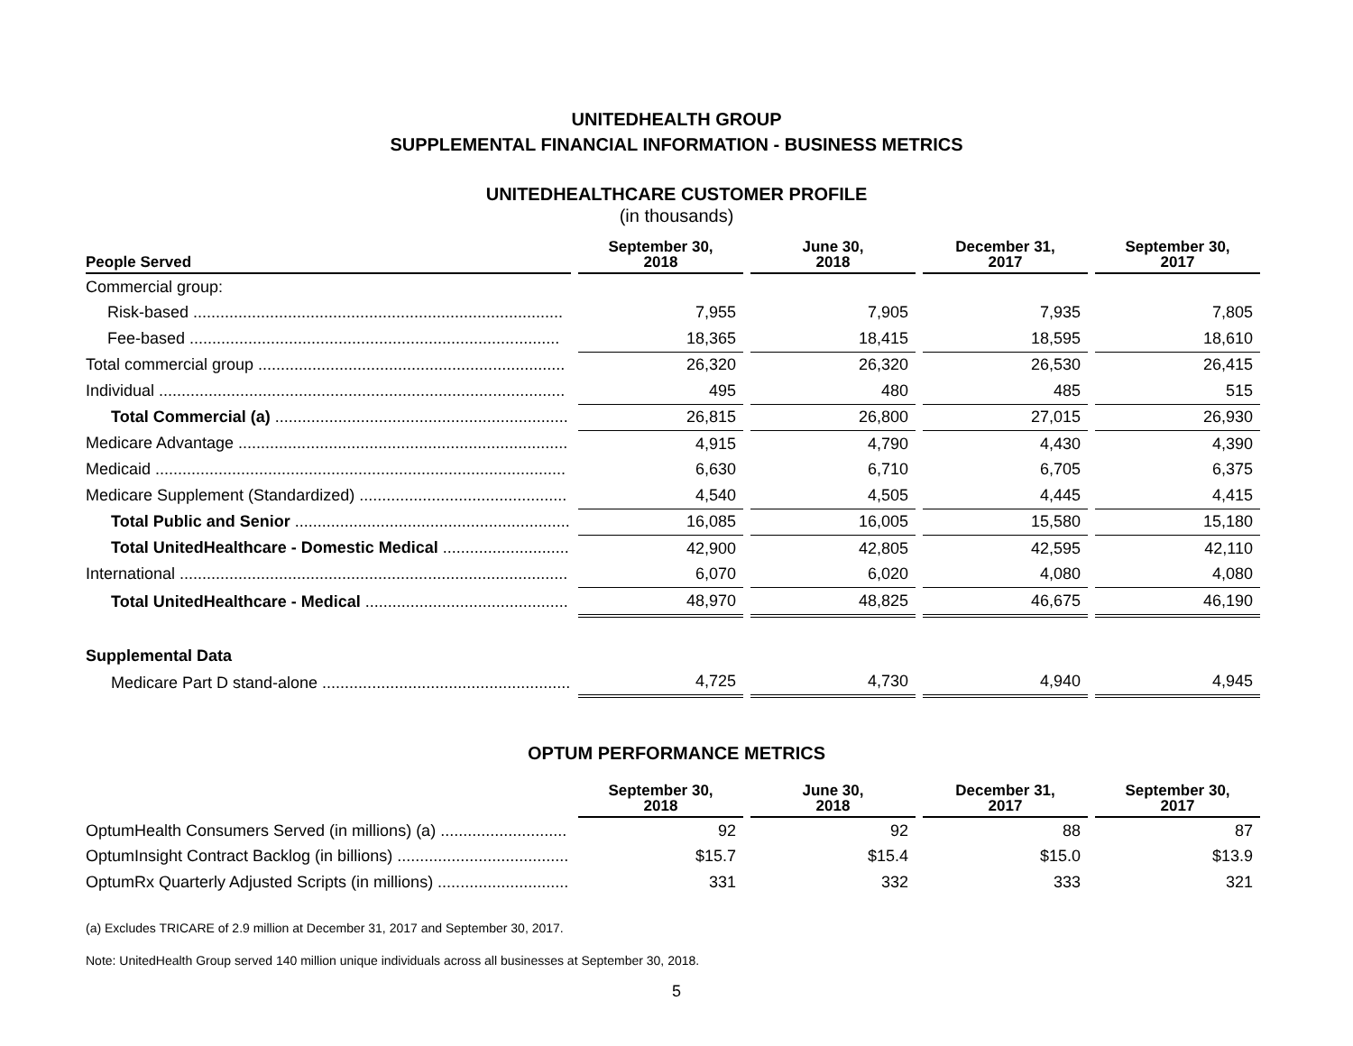UNITEDHEALTH GROUP
SUPPLEMENTAL FINANCIAL INFORMATION - BUSINESS METRICS
UNITEDHEALTHCARE CUSTOMER PROFILE
(in thousands)
| People Served | September 30, 2018 | June 30, 2018 | December 31, 2017 | September 30, 2017 |
| --- | --- | --- | --- | --- |
| Commercial group: | | | | |
| Risk-based .................................................................................. | 7,955 | 7,905 | 7,935 | 7,805 |
| Fee-based .................................................................................. | 18,365 | 18,415 | 18,595 | 18,610 |
| Total commercial group .................................................................... | 26,320 | 26,320 | 26,530 | 26,415 |
| Individual .......................................................................................... | 495 | 480 | 485 | 515 |
| Total Commercial (a) ................................................................. | 26,815 | 26,800 | 27,015 | 26,930 |
| Medicare Advantage ......................................................................... | 4,915 | 4,790 | 4,430 | 4,390 |
| Medicaid ........................................................................................... | 6,630 | 6,710 | 6,705 | 6,375 |
| Medicare Supplement (Standardized) .............................................. | 4,540 | 4,505 | 4,445 | 4,415 |
| Total Public and Senior ............................................................. | 16,085 | 16,005 | 15,580 | 15,180 |
| Total UnitedHealthcare - Domestic Medical ............................ | 42,900 | 42,805 | 42,595 | 42,110 |
| International ...................................................................................... | 6,070 | 6,020 | 4,080 | 4,080 |
| Total UnitedHealthcare - Medical ............................................. | 48,970 | 48,825 | 46,675 | 46,190 |
| Supplemental Data | | | | |
| Medicare Part D stand-alone ....................................................... | 4,725 | 4,730 | 4,940 | 4,945 |
OPTUM PERFORMANCE METRICS
| | September 30, 2018 | June 30, 2018 | December 31, 2017 | September 30, 2017 |
| --- | --- | --- | --- | --- |
| OptumHealth Consumers Served (in millions) (a) ............................ | 92 | 92 | 88 | 87 |
| OptumInsight Contract Backlog (in billions) ...................................... | $15.7 | $15.4 | $15.0 | $13.9 |
| OptumRx Quarterly Adjusted Scripts (in millions) ............................. | 331 | 332 | 333 | 321 |
(a) Excludes TRICARE of 2.9 million at December 31, 2017 and September 30, 2017.
Note: UnitedHealth Group served 140 million unique individuals across all businesses at September 30, 2018.
5